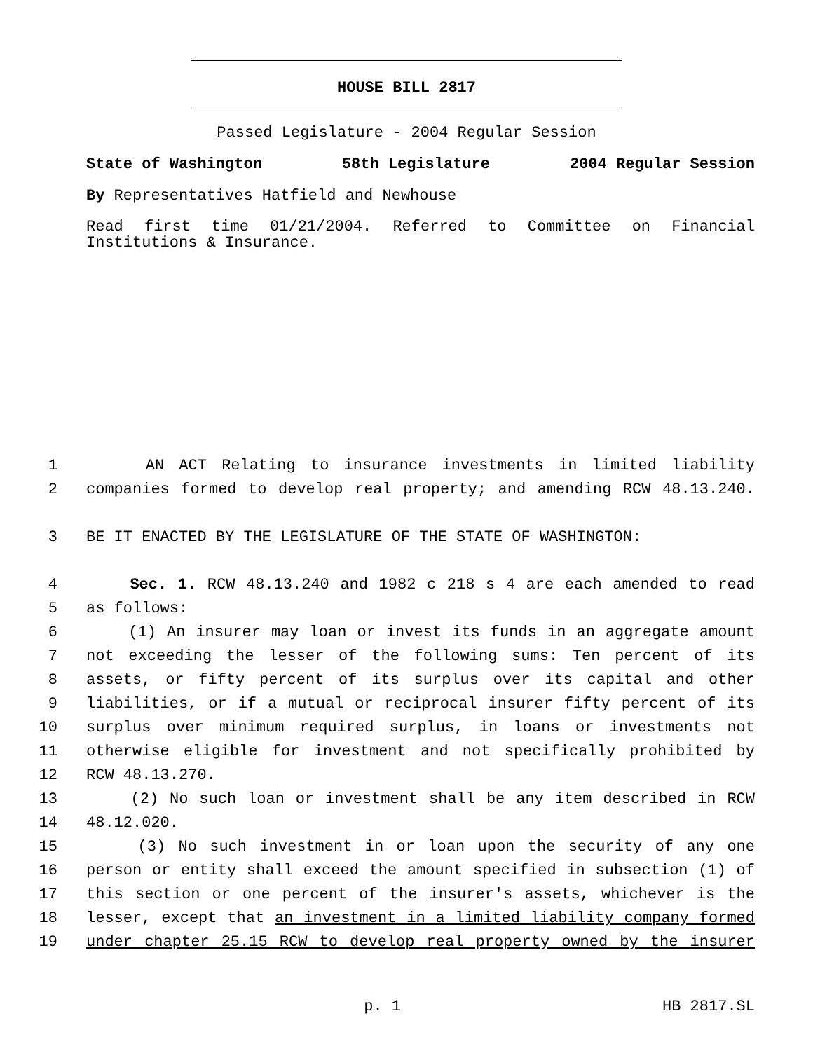HOUSE BILL 2817
Passed Legislature - 2004 Regular Session
State of Washington 58th Legislature 2004 Regular Session
By Representatives Hatfield and Newhouse
Read first time 01/21/2004. Referred to Committee on Financial Institutions & Insurance.
1 AN ACT Relating to insurance investments in limited liability
2 companies formed to develop real property; and amending RCW 48.13.240.
3 BE IT ENACTED BY THE LEGISLATURE OF THE STATE OF WASHINGTON:
4 Sec. 1. RCW 48.13.240 and 1982 c 218 s 4 are each amended to read
5 as follows:
6 (1) An insurer may loan or invest its funds in an aggregate amount
7 not exceeding the lesser of the following sums: Ten percent of its
8 assets, or fifty percent of its surplus over its capital and other
9 liabilities, or if a mutual or reciprocal insurer fifty percent of its
10 surplus over minimum required surplus, in loans or investments not
11 otherwise eligible for investment and not specifically prohibited by
12 RCW 48.13.270.
13 (2) No such loan or investment shall be any item described in RCW
14 48.12.020.
15 (3) No such investment in or loan upon the security of any one
16 person or entity shall exceed the amount specified in subsection (1) of
17 this section or one percent of the insurer's assets, whichever is the
18 lesser, except that an investment in a limited liability company formed
19 under chapter 25.15 RCW to develop real property owned by the insurer
p. 1 HB 2817.SL